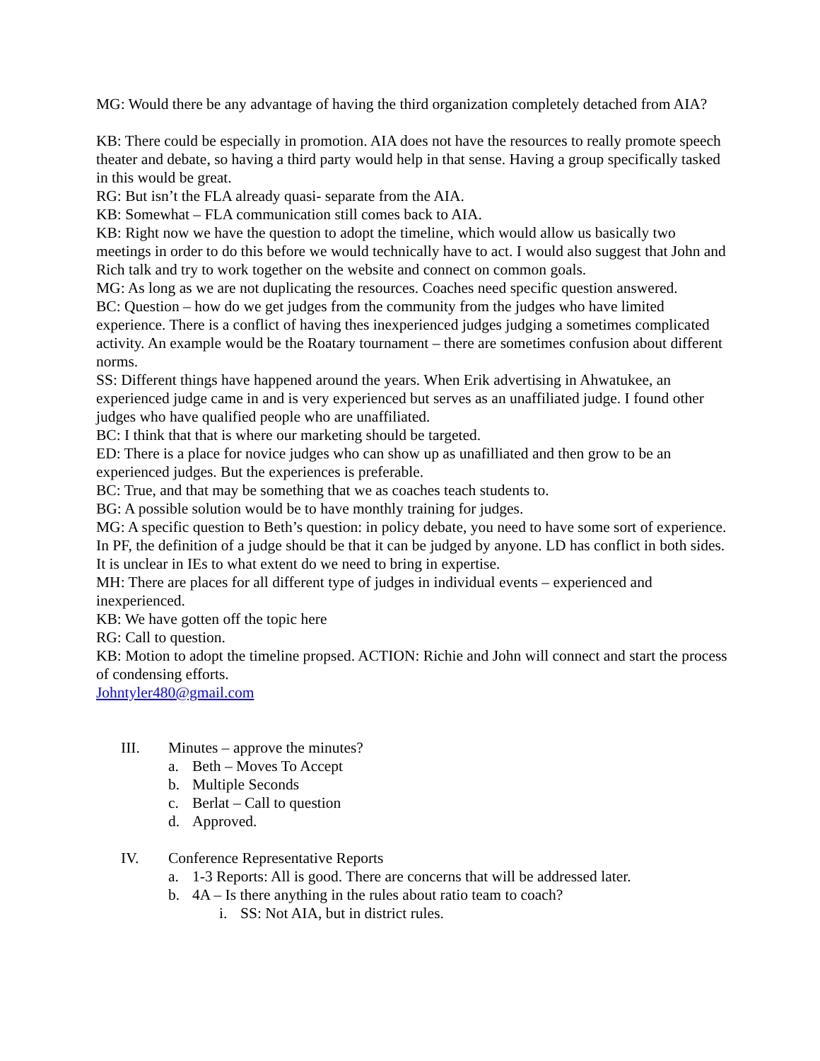MG: Would there be any advantage of having the third organization completely detached from AIA?
KB: There could be especially in promotion. AIA does not have the resources to really promote speech theater and debate, so having a third party would help in that sense. Having a group specifically tasked in this would be great.
RG: But isn’t the FLA already quasi- separate from the AIA.
KB: Somewhat – FLA communication still comes back to AIA.
KB: Right now we have the question to adopt the timeline, which would allow us basically two meetings in order to do this before we would technically have to act. I would also suggest that John and Rich talk and try to work together on the website and connect on common goals.
MG: As long as we are not duplicating the resources. Coaches need specific question answered.
BC: Question – how do we get judges from the community from the judges who have limited experience. There is a conflict of having thes inexperienced judges judging a sometimes complicated activity. An example would be the Roatary tournament – there are sometimes confusion about different norms.
SS: Different things have happened around the years. When Erik advertising in Ahwatukee, an experienced judge came in and is very experienced but serves as an unaffiliated judge. I found other judges who have qualified people who are unaffiliated.
BC: I think that that is where our marketing should be targeted.
ED: There is a place for novice judges who can show up as unafilliated and then grow to be an experienced judges. But the experiences is preferable.
BC: True, and that may be something that we as coaches teach students to.
BG: A possible solution would be to have monthly training for judges.
MG: A specific question to Beth’s question: in policy debate, you need to have some sort of experience. In PF, the definition of a judge should be that it can be judged by anyone. LD has conflict in both sides. It is unclear in IEs to what extent do we need to bring in expertise.
MH: There are places for all different type of judges in individual events – experienced and inexperienced.
KB: We have gotten off the topic here
RG: Call to question.
KB: Motion to adopt the timeline propsed. ACTION: Richie and John will connect and start the process of condensing efforts.
Johntyler480@gmail.com
III. Minutes – approve the minutes?
a. Beth – Moves To Accept
b. Multiple Seconds
c. Berlat – Call to question
d. Approved.
IV. Conference Representative Reports
a. 1-3 Reports: All is good. There are concerns that will be addressed later.
b. 4A – Is there anything in the rules about ratio team to coach?
i. SS: Not AIA, but in district rules.